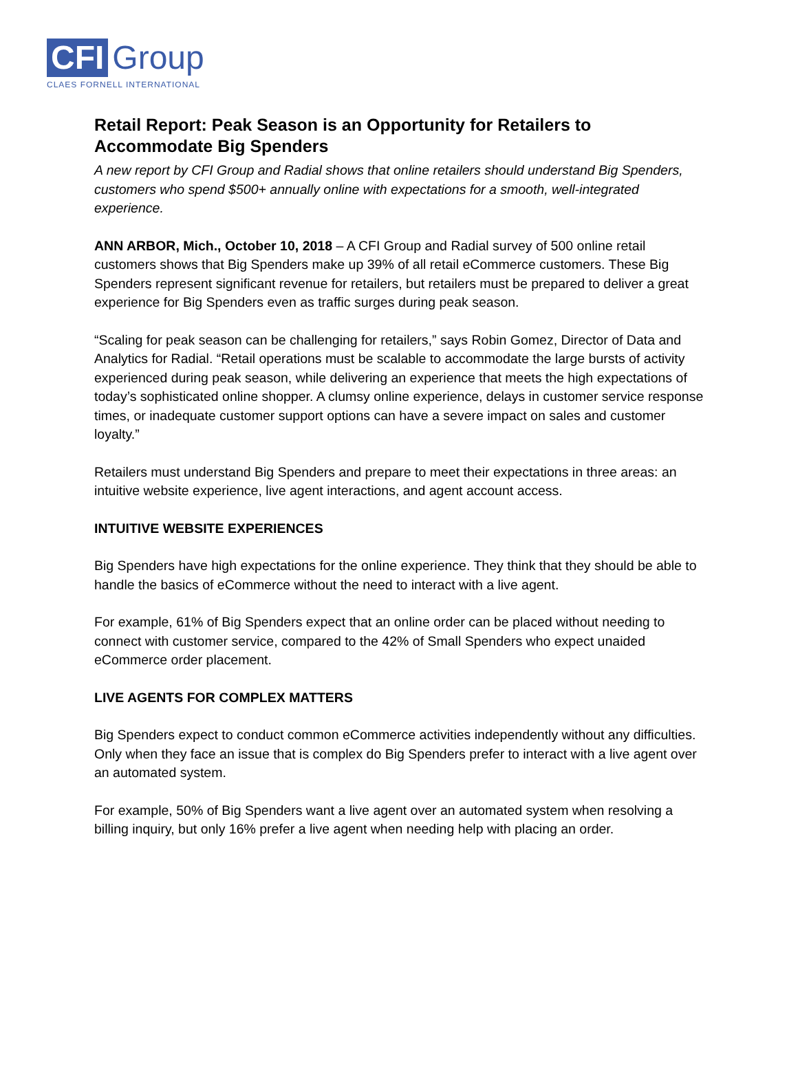CFI Group
CLAES FORNELL INTERNATIONAL
Retail Report: Peak Season is an Opportunity for Retailers to Accommodate Big Spenders
A new report by CFI Group and Radial shows that online retailers should understand Big Spenders, customers who spend $500+ annually online with expectations for a smooth, well-integrated experience.
ANN ARBOR, Mich., October 10, 2018 – A CFI Group and Radial survey of 500 online retail customers shows that Big Spenders make up 39% of all retail eCommerce customers. These Big Spenders represent significant revenue for retailers, but retailers must be prepared to deliver a great experience for Big Spenders even as traffic surges during peak season.
“Scaling for peak season can be challenging for retailers,” says Robin Gomez, Director of Data and Analytics for Radial. “Retail operations must be scalable to accommodate the large bursts of activity experienced during peak season, while delivering an experience that meets the high expectations of today’s sophisticated online shopper. A clumsy online experience, delays in customer service response times, or inadequate customer support options can have a severe impact on sales and customer loyalty.”
Retailers must understand Big Spenders and prepare to meet their expectations in three areas: an intuitive website experience, live agent interactions, and agent account access.
INTUITIVE WEBSITE EXPERIENCES
Big Spenders have high expectations for the online experience. They think that they should be able to handle the basics of eCommerce without the need to interact with a live agent.
For example, 61% of Big Spenders expect that an online order can be placed without needing to connect with customer service, compared to the 42% of Small Spenders who expect unaided eCommerce order placement.
LIVE AGENTS FOR COMPLEX MATTERS
Big Spenders expect to conduct common eCommerce activities independently without any difficulties. Only when they face an issue that is complex do Big Spenders prefer to interact with a live agent over an automated system.
For example, 50% of Big Spenders want a live agent over an automated system when resolving a billing inquiry, but only 16% prefer a live agent when needing help with placing an order.